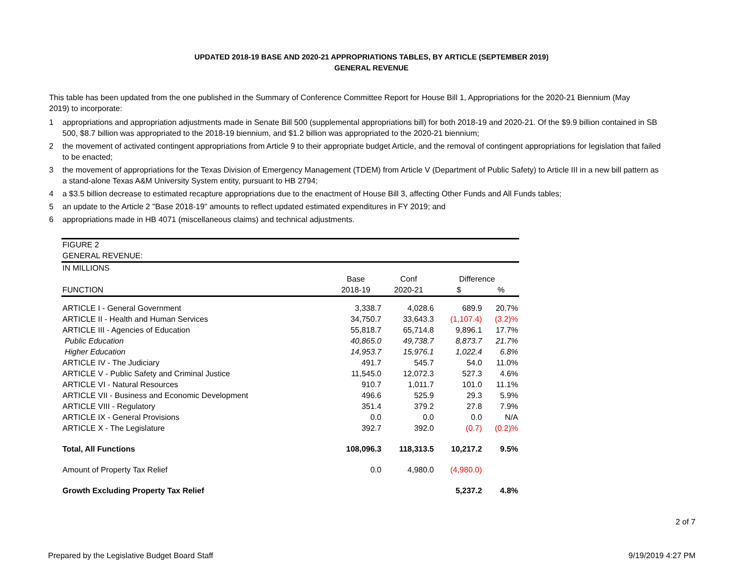UPDATED 2018-19 BASE AND 2020-21 APPROPRIATIONS TABLES, BY ARTICLE (SEPTEMBER 2019)
GENERAL REVENUE
This table has been updated from the one published in the Summary of Conference Committee Report for House Bill 1, Appropriations for the 2020-21 Biennium (May 2019) to incorporate:
1 appropriations and appropriation adjustments made in Senate Bill 500 (supplemental appropriations bill) for both 2018-19 and 2020-21. Of the $9.9 billion contained in SB 500, $8.7 billion was appropriated to the 2018-19 biennium, and $1.2 billion was appropriated to the 2020-21 biennium;
2 the movement of activated contingent appropriations from Article 9 to their appropriate budget Article, and the removal of contingent appropriations for legislation that failed to be enacted;
3 the movement of appropriations for the Texas Division of Emergency Management (TDEM) from Article V (Department of Public Safety) to Article III in a new bill pattern as a stand-alone Texas A&M University System entity, pursuant to HB 2794;
4 a $3.5 billion decrease to estimated recapture appropriations due to the enactment of House Bill 3, affecting Other Funds and All Funds tables;
5 an update to the Article 2 "Base 2018-19" amounts to reflect updated estimated expenditures in FY 2019; and
6 appropriations made in HB 4071 (miscellaneous claims) and technical adjustments.
| FIGURE 2 | | | | |
| GENERAL REVENUE: | | | | |
| IN MILLIONS | | | | |
| | Base | Conf | Difference | |
| FUNCTION | 2018-19 | 2020-21 | $ | % |
| ARTICLE I - General Government | 3,338.7 | 4,028.6 | 689.9 | 20.7% |
| ARTICLE II - Health and Human Services | 34,750.7 | 33,643.3 | (1,107.4) | (3.2)% |
| ARTICLE III - Agencies of Education | 55,818.7 | 65,714.8 | 9,896.1 | 17.7% |
| Public Education | 40,865.0 | 49,738.7 | 8,873.7 | 21.7% |
| Higher Education | 14,953.7 | 15,976.1 | 1,022.4 | 6.8% |
| ARTICLE IV - The Judiciary | 491.7 | 545.7 | 54.0 | 11.0% |
| ARTICLE V - Public Safety and Criminal Justice | 11,545.0 | 12,072.3 | 527.3 | 4.6% |
| ARTICLE VI - Natural Resources | 910.7 | 1,011.7 | 101.0 | 11.1% |
| ARTICLE VII - Business and Economic Development | 496.6 | 525.9 | 29.3 | 5.9% |
| ARTICLE VIII - Regulatory | 351.4 | 379.2 | 27.8 | 7.9% |
| ARTICLE IX - General Provisions | 0.0 | 0.0 | 0.0 | N/A |
| ARTICLE X - The Legislature | 392.7 | 392.0 | (0.7) | (0.2)% |
| Total, All Functions | 108,096.3 | 118,313.5 | 10,217.2 | 9.5% |
| Amount of Property Tax Relief | 0.0 | 4,980.0 | (4,980.0) | |
| Growth Excluding Property Tax Relief | | | 5,237.2 | 4.8% |
2 of 7
Prepared by the Legislative Budget Board Staff 9/19/2019 4:27 PM